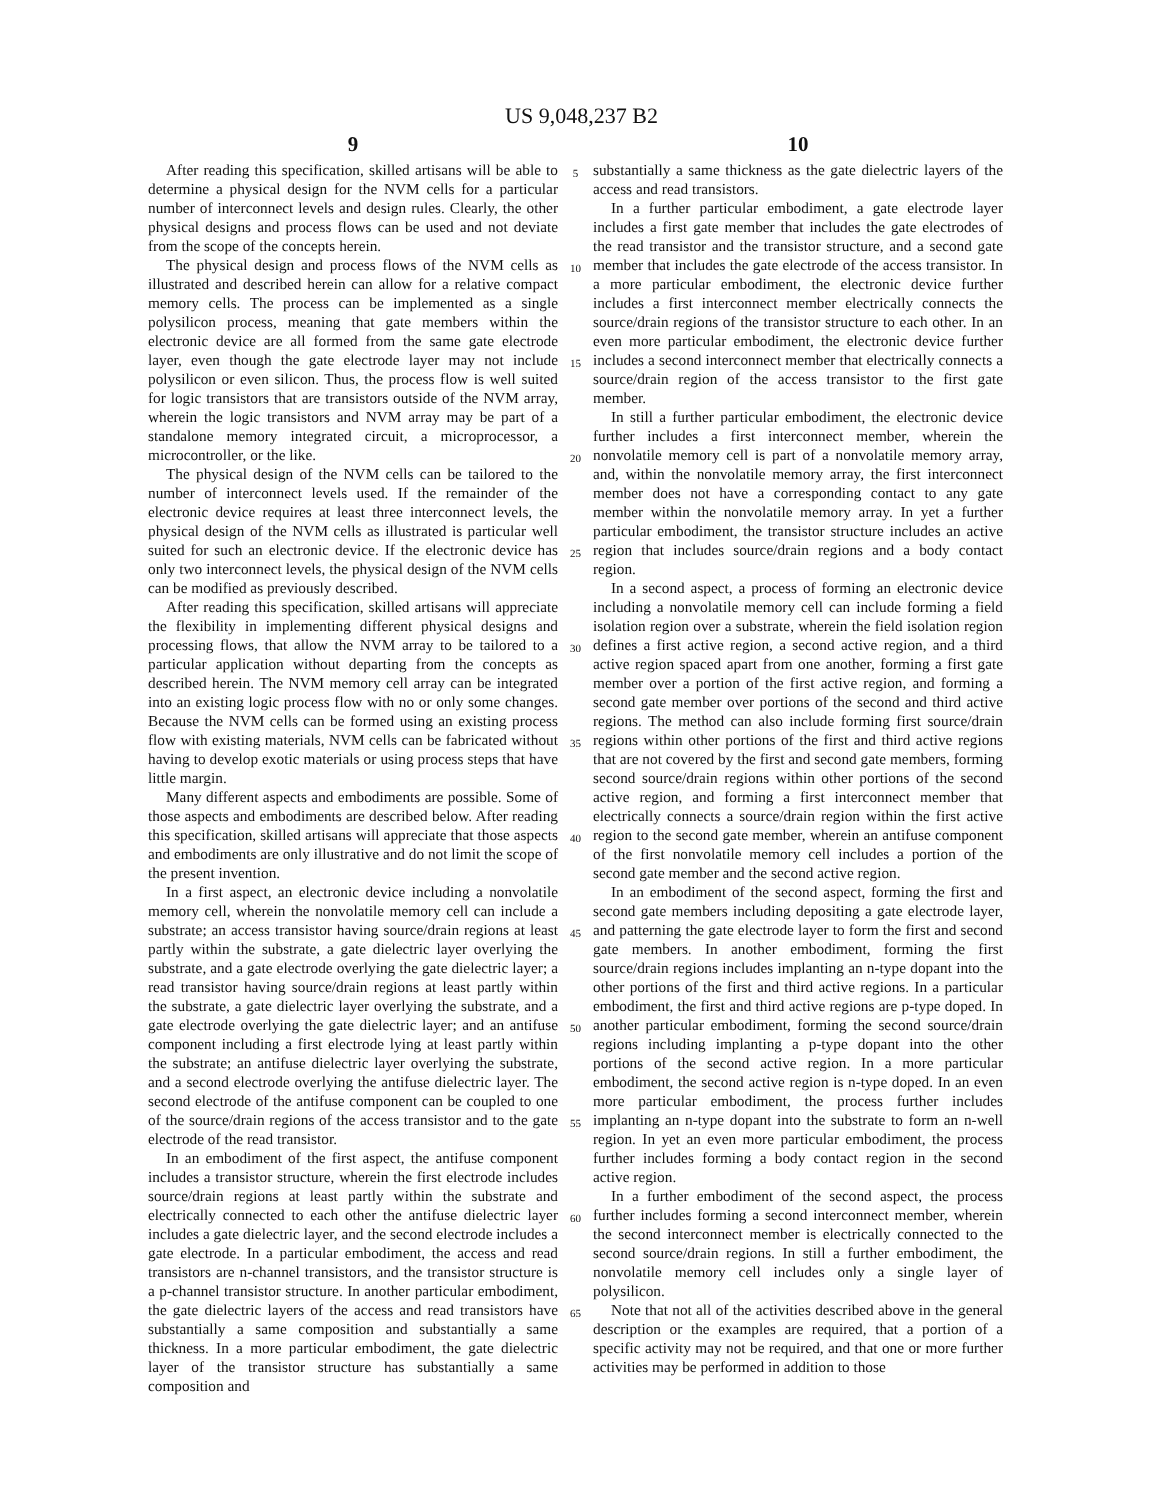US 9,048,237 B2
9
After reading this specification, skilled artisans will be able to determine a physical design for the NVM cells for a particular number of interconnect levels and design rules. Clearly, the other physical designs and process flows can be used and not deviate from the scope of the concepts herein.
The physical design and process flows of the NVM cells as illustrated and described herein can allow for a relative compact memory cells. The process can be implemented as a single polysilicon process, meaning that gate members within the electronic device are all formed from the same gate electrode layer, even though the gate electrode layer may not include polysilicon or even silicon. Thus, the process flow is well suited for logic transistors that are transistors outside of the NVM array, wherein the logic transistors and NVM array may be part of a standalone memory integrated circuit, a microprocessor, a microcontroller, or the like.
The physical design of the NVM cells can be tailored to the number of interconnect levels used. If the remainder of the electronic device requires at least three interconnect levels, the physical design of the NVM cells as illustrated is particular well suited for such an electronic device. If the electronic device has only two interconnect levels, the physical design of the NVM cells can be modified as previously described.
After reading this specification, skilled artisans will appreciate the flexibility in implementing different physical designs and processing flows, that allow the NVM array to be tailored to a particular application without departing from the concepts as described herein. The NVM memory cell array can be integrated into an existing logic process flow with no or only some changes. Because the NVM cells can be formed using an existing process flow with existing materials, NVM cells can be fabricated without having to develop exotic materials or using process steps that have little margin.
Many different aspects and embodiments are possible. Some of those aspects and embodiments are described below. After reading this specification, skilled artisans will appreciate that those aspects and embodiments are only illustrative and do not limit the scope of the present invention.
In a first aspect, an electronic device including a nonvolatile memory cell, wherein the nonvolatile memory cell can include a substrate; an access transistor having source/drain regions at least partly within the substrate, a gate dielectric layer overlying the substrate, and a gate electrode overlying the gate dielectric layer; a read transistor having source/drain regions at least partly within the substrate, a gate dielectric layer overlying the substrate, and a gate electrode overlying the gate dielectric layer; and an antifuse component including a first electrode lying at least partly within the substrate; an antifuse dielectric layer overlying the substrate, and a second electrode overlying the antifuse dielectric layer. The second electrode of the antifuse component can be coupled to one of the source/drain regions of the access transistor and to the gate electrode of the read transistor.
In an embodiment of the first aspect, the antifuse component includes a transistor structure, wherein the first electrode includes source/drain regions at least partly within the substrate and electrically connected to each other the antifuse dielectric layer includes a gate dielectric layer, and the second electrode includes a gate electrode. In a particular embodiment, the access and read transistors are n-channel transistors, and the transistor structure is a p-channel transistor structure. In another particular embodiment, the gate dielectric layers of the access and read transistors have substantially a same composition and substantially a same thickness. In a more particular embodiment, the gate dielectric layer of the transistor structure has substantially a same composition and
5
10
15
20
25
30
35
40
45
50
55
60
65
10
substantially a same thickness as the gate dielectric layers of the access and read transistors.
In a further particular embodiment, a gate electrode layer includes a first gate member that includes the gate electrodes of the read transistor and the transistor structure, and a second gate member that includes the gate electrode of the access transistor. In a more particular embodiment, the electronic device further includes a first interconnect member electrically connects the source/drain regions of the transistor structure to each other. In an even more particular embodiment, the electronic device further includes a second interconnect member that electrically connects a source/drain region of the access transistor to the first gate member.
In still a further particular embodiment, the electronic device further includes a first interconnect member, wherein the nonvolatile memory cell is part of a nonvolatile memory array, and, within the nonvolatile memory array, the first interconnect member does not have a corresponding contact to any gate member within the nonvolatile memory array. In yet a further particular embodiment, the transistor structure includes an active region that includes source/drain regions and a body contact region.
In a second aspect, a process of forming an electronic device including a nonvolatile memory cell can include forming a field isolation region over a substrate, wherein the field isolation region defines a first active region, a second active region, and a third active region spaced apart from one another, forming a first gate member over a portion of the first active region, and forming a second gate member over portions of the second and third active regions. The method can also include forming first source/drain regions within other portions of the first and third active regions that are not covered by the first and second gate members, forming second source/drain regions within other portions of the second active region, and forming a first interconnect member that electrically connects a source/drain region within the first active region to the second gate member, wherein an antifuse component of the first nonvolatile memory cell includes a portion of the second gate member and the second active region.
In an embodiment of the second aspect, forming the first and second gate members including depositing a gate electrode layer, and patterning the gate electrode layer to form the first and second gate members. In another embodiment, forming the first source/drain regions includes implanting an n-type dopant into the other portions of the first and third active regions. In a particular embodiment, the first and third active regions are p-type doped. In another particular embodiment, forming the second source/drain regions including implanting a p-type dopant into the other portions of the second active region. In a more particular embodiment, the second active region is n-type doped. In an even more particular embodiment, the process further includes implanting an n-type dopant into the substrate to form an n-well region. In yet an even more particular embodiment, the process further includes forming a body contact region in the second active region.
In a further embodiment of the second aspect, the process further includes forming a second interconnect member, wherein the second interconnect member is electrically connected to the second source/drain regions. In still a further embodiment, the nonvolatile memory cell includes only a single layer of polysilicon.
Note that not all of the activities described above in the general description or the examples are required, that a portion of a specific activity may not be required, and that one or more further activities may be performed in addition to those